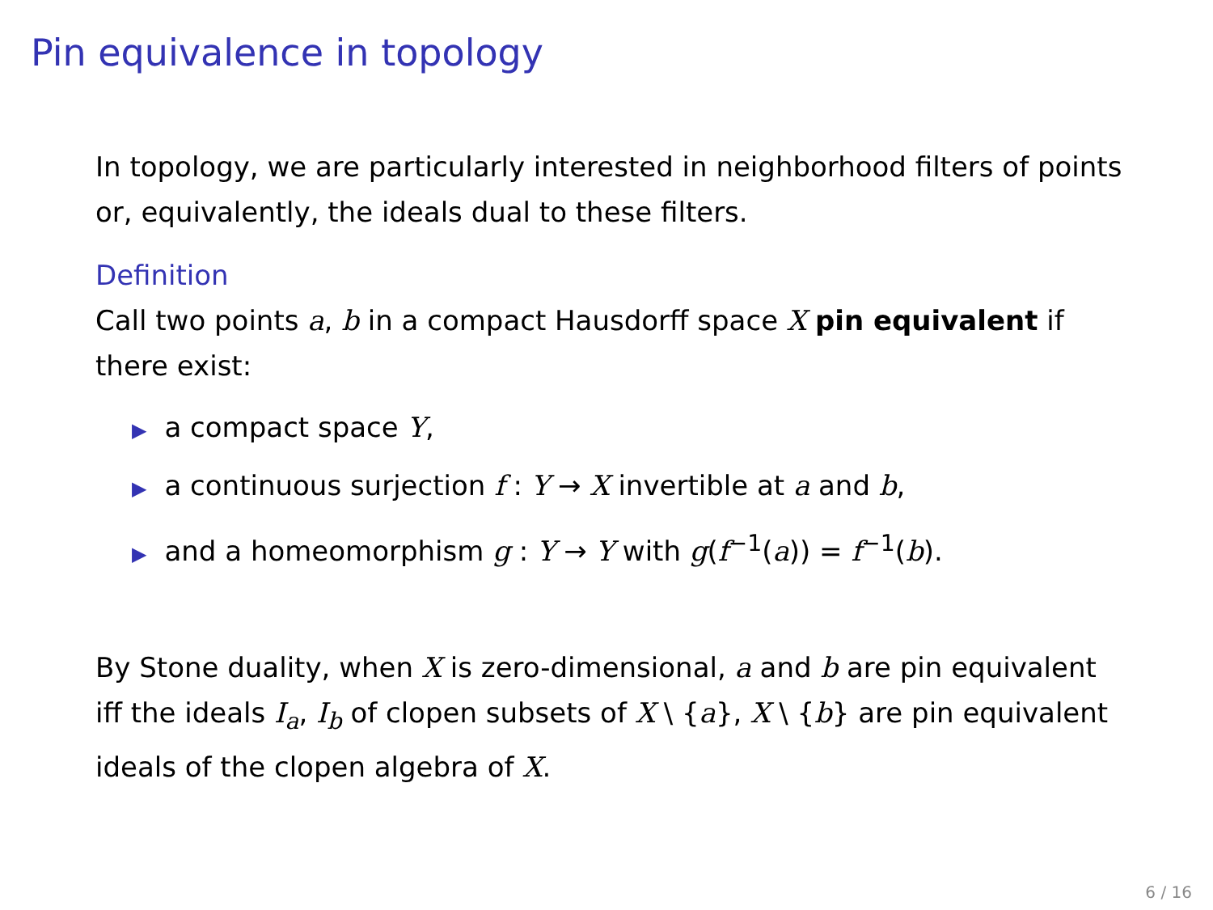Pin equivalence in topology
In topology, we are particularly interested in neighborhood filters of points or, equivalently, the ideals dual to these filters.
Definition
Call two points a, b in a compact Hausdorff space X pin equivalent if there exist:
▶ a compact space Y,
▶ a continuous surjection f : Y → X invertible at a and b,
▶ and a homeomorphism g : Y → Y with g(f<sup>−1</sup>(a)) = f<sup>−1</sup>(b).
By Stone duality, when X is zero-dimensional, a and b are pin equivalent iff the ideals I<sub>a</sub>, I<sub>b</sub> of clopen subsets of X \ {a}, X \ {b} are pin equivalent ideals of the clopen algebra of X.
6 / 16